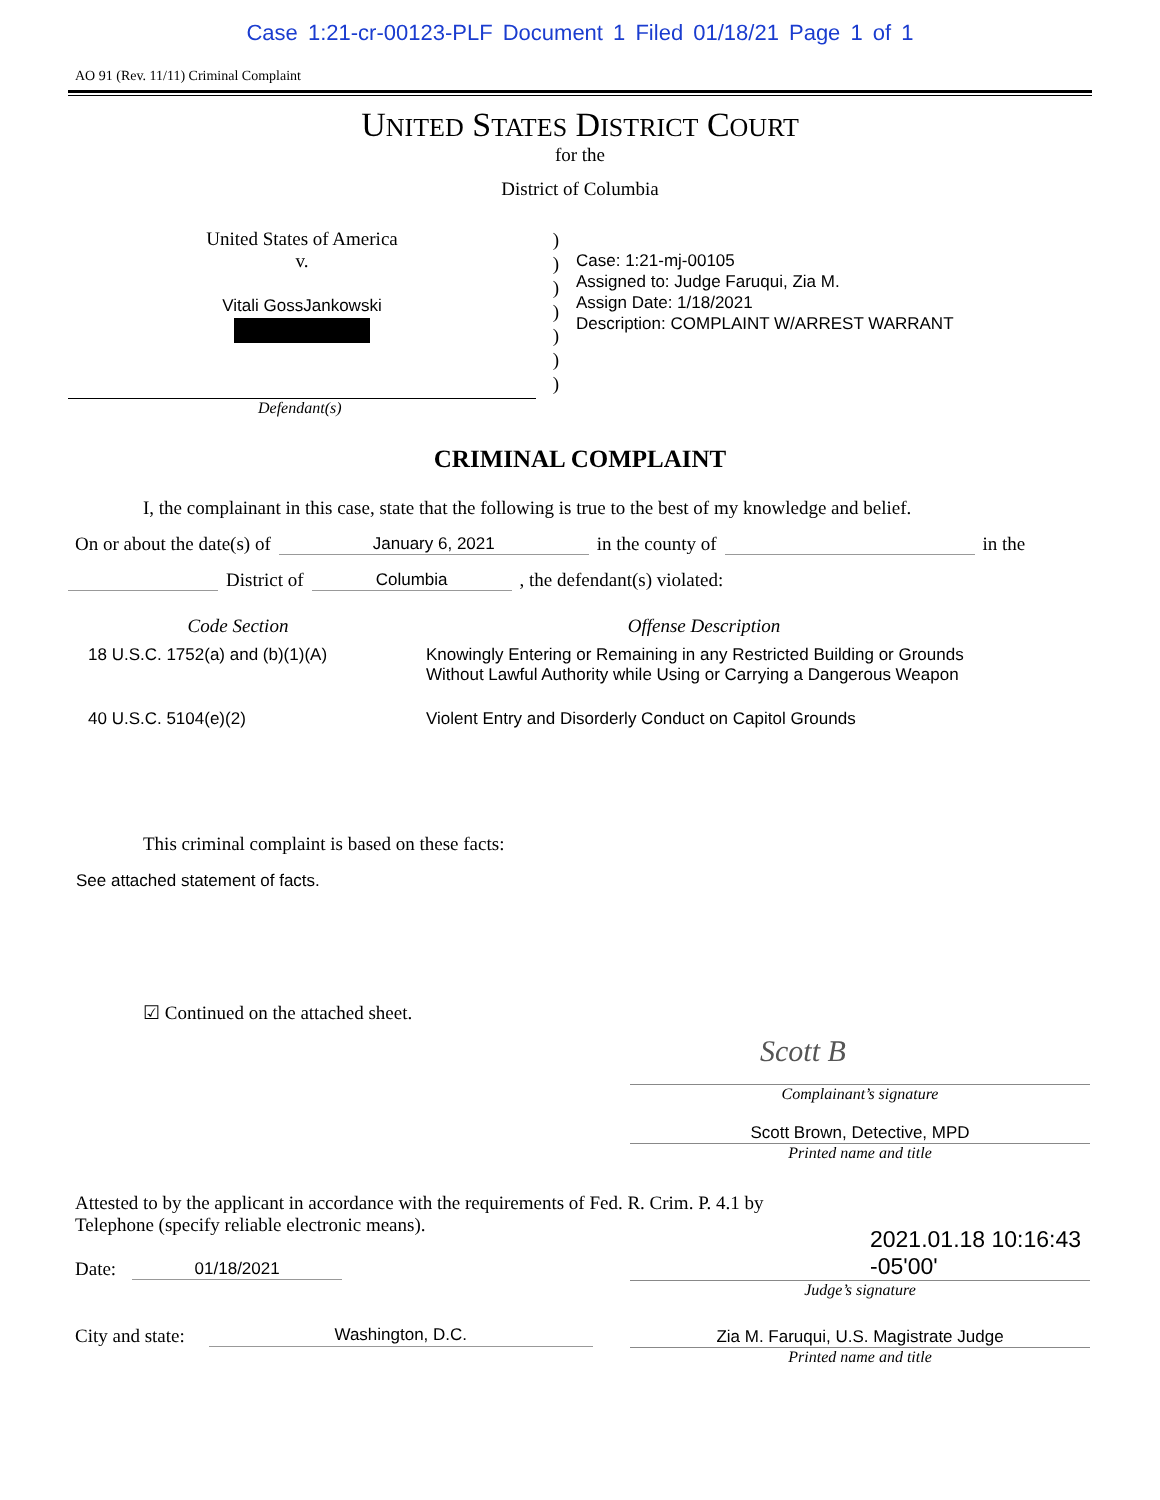Case 1:21-cr-00123-PLF Document 1 Filed 01/18/21 Page 1 of 1
AO 91 (Rev. 11/11) Criminal Complaint
UNITED STATES DISTRICT COURT
for the
District of Columbia
United States of America
v.
Vitali GossJankowski
)
)
)
)
)
)
)
Case: 1:21-mj-00105
Assigned to: Judge Faruqui, Zia M.
Assign Date: 1/18/2021
Description: COMPLAINT W/ARREST WARRANT
Defendant(s)
CRIMINAL COMPLAINT
I, the complainant in this case, state that the following is true to the best of my knowledge and belief.
On or about the date(s) of January 6, 2021 in the county of in the
District of Columbia , the defendant(s) violated:
| Code Section | Offense Description |
| --- | --- |
| 18 U.S.C. 1752(a) and (b)(1)(A) | Knowingly Entering or Remaining in any Restricted Building or Grounds Without Lawful Authority while Using or Carrying a Dangerous Weapon |
| 40 U.S.C. 5104(e)(2) | Violent Entry and Disorderly Conduct on Capitol Grounds |
This criminal complaint is based on these facts:
See attached statement of facts.
☑ Continued on the attached sheet.
Scott B
Complainant’s signature
Scott Brown, Detective, MPD
Printed name and title
Attested to by the applicant in accordance with the requirements of Fed. R. Crim. P. 4.1 by
Telephone (specify reliable electronic means).
Date: 01/18/2021
2021.01.18 10:16:43
-05'00'
Judge’s signature
City and state: Washington, D.C.
Zia M. Faruqui, U.S. Magistrate Judge
Printed name and title